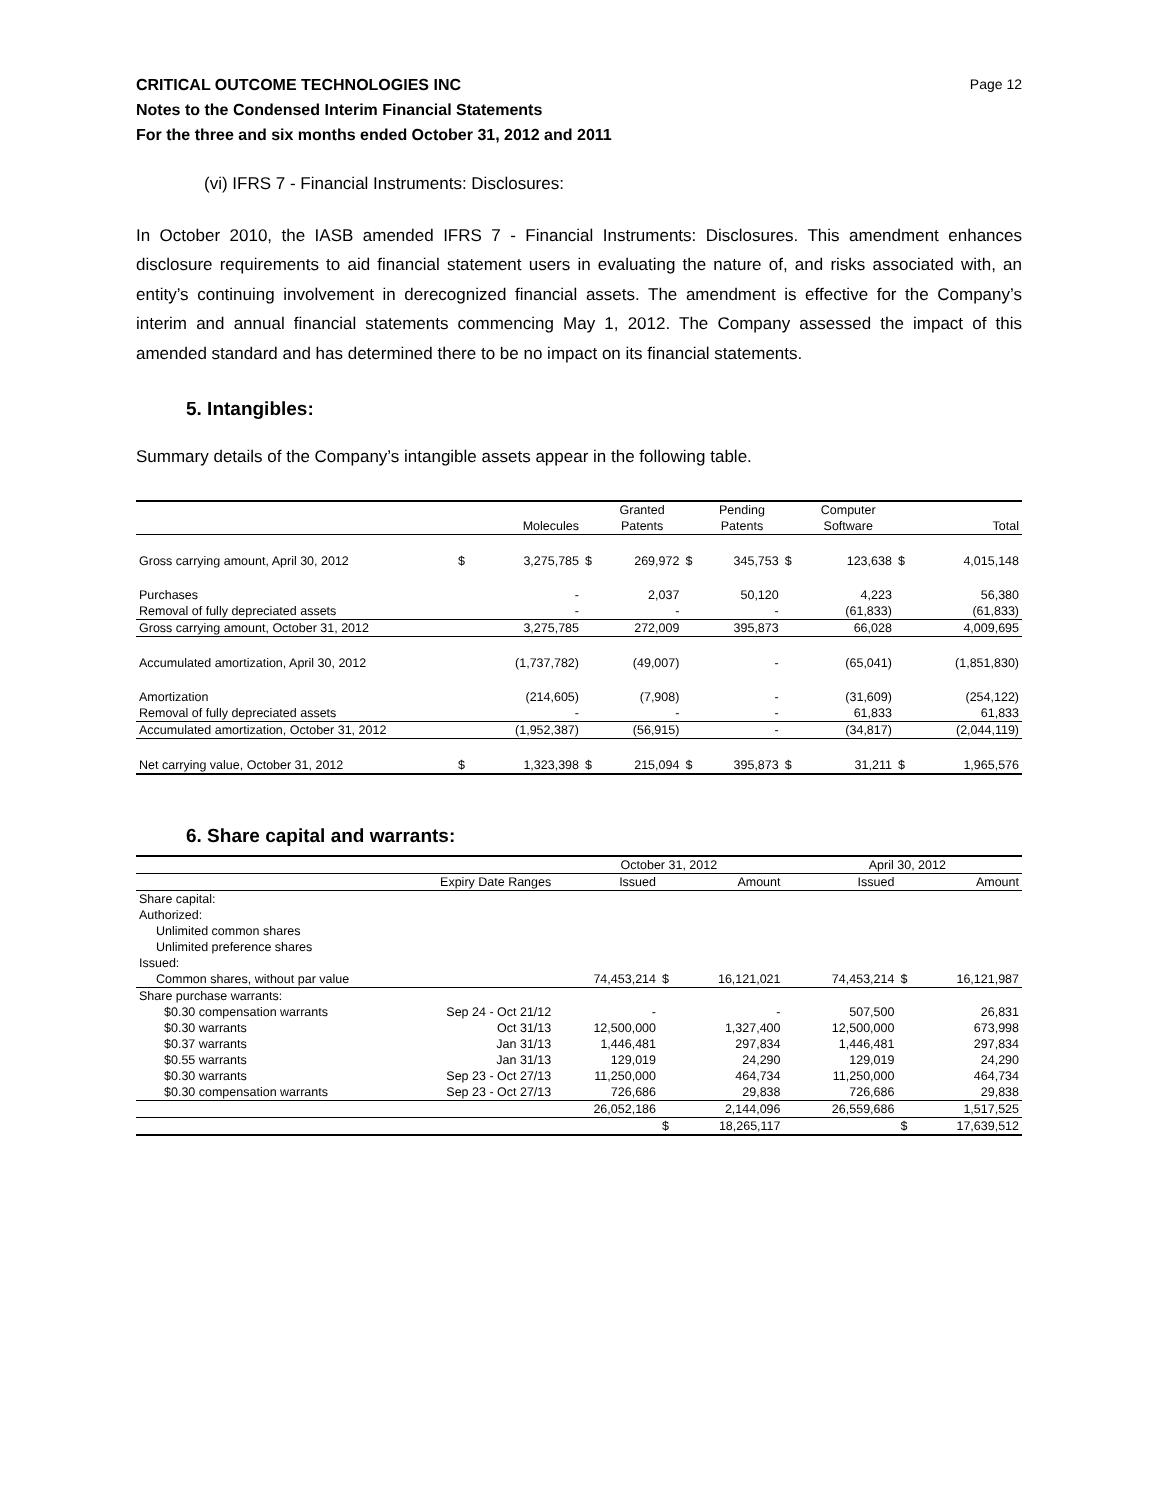CRITICAL OUTCOME TECHNOLOGIES INC Page 12
Notes to the Condensed Interim Financial Statements
For the three and six months ended October 31, 2012 and 2011
(vi) IFRS 7 - Financial Instruments: Disclosures:
In October 2010, the IASB amended IFRS 7 - Financial Instruments: Disclosures. This amendment enhances disclosure requirements to aid financial statement users in evaluating the nature of, and risks associated with, an entity’s continuing involvement in derecognized financial assets. The amendment is effective for the Company’s interim and annual financial statements commencing May 1, 2012. The Company assessed the impact of this amended standard and has determined there to be no impact on its financial statements.
5. Intangibles:
Summary details of the Company’s intangible assets appear in the following table.
| | | | | Granted | | Pending | | Computer | | |
| --- | --- | --- | --- | --- | --- | --- | --- | --- | --- | --- |
| | | Molecules | | Patents | | Patents | | Software | | Total |
| Gross carrying amount, April 30, 2012 | $ | 3,275,785 | $ | 269,972 | $ | 345,753 | $ | 123,638 | $ | 4,015,148 |
| Purchases | | - | | 2,037 | | 50,120 | | 4,223 | | 56,380 |
| Removal of fully depreciated assets | | - | | - | | - | | (61,833) | | (61,833) |
| Gross carrying amount, October 31, 2012 | | 3,275,785 | | 272,009 | | 395,873 | | 66,028 | | 4,009,695 |
| Accumulated amortization, April 30, 2012 | | (1,737,782) | | (49,007) | | - | | (65,041) | | (1,851,830) |
| Amortization | | (214,605) | | (7,908) | | - | | (31,609) | | (254,122) |
| Removal of fully depreciated assets | | - | | - | | - | | 61,833 | | 61,833 |
| Accumulated amortization, October 31, 2012 | | (1,952,387) | | (56,915) | | - | | (34,817) | | (2,044,119) |
| Net carrying value, October 31, 2012 | $ | 1,323,398 | $ | 215,094 | $ | 395,873 | $ | 31,211 | $ | 1,965,576 |
6. Share capital and warrants:
| | | October 31, 2012 | | | | April 30, 2012 | | |
| --- | --- | --- | --- | --- | --- | --- | --- | --- |
| | Expiry Date Ranges | Issued | | Amount | | Issued | | Amount |
| Share capital: | | | | | | | | |
| Authorized: | | | | | | | | |
| Unlimited common shares | | | | | | | | |
| Unlimited preference shares | | | | | | | | |
| Issued: | | | | | | | | |
| Common shares, without par value | | 74,453,214 | $ | 16,121,021 | | 74,453,214 | $ | 16,121,987 |
| Share purchase warrants: | | | | | | | | |
| $0.30 compensation warrants | Sep 24 - Oct 21/12 | - | | - | | 507,500 | | 26,831 |
| $0.30 warrants | Oct 31/13 | 12,500,000 | | 1,327,400 | | 12,500,000 | | 673,998 |
| $0.37 warrants | Jan 31/13 | 1,446,481 | | 297,834 | | 1,446,481 | | 297,834 |
| $0.55 warrants | Jan 31/13 | 129,019 | | 24,290 | | 129,019 | | 24,290 |
| $0.30 warrants | Sep 23 - Oct 27/13 | 11,250,000 | | 464,734 | | 11,250,000 | | 464,734 |
| $0.30 compensation warrants | Sep 23 - Oct 27/13 | 726,686 | | 29,838 | | 726,686 | | 29,838 |
| | | 26,052,186 | | 2,144,096 | | 26,559,686 | | 1,517,525 |
| | | | $ | 18,265,117 | | | $ | 17,639,512 |